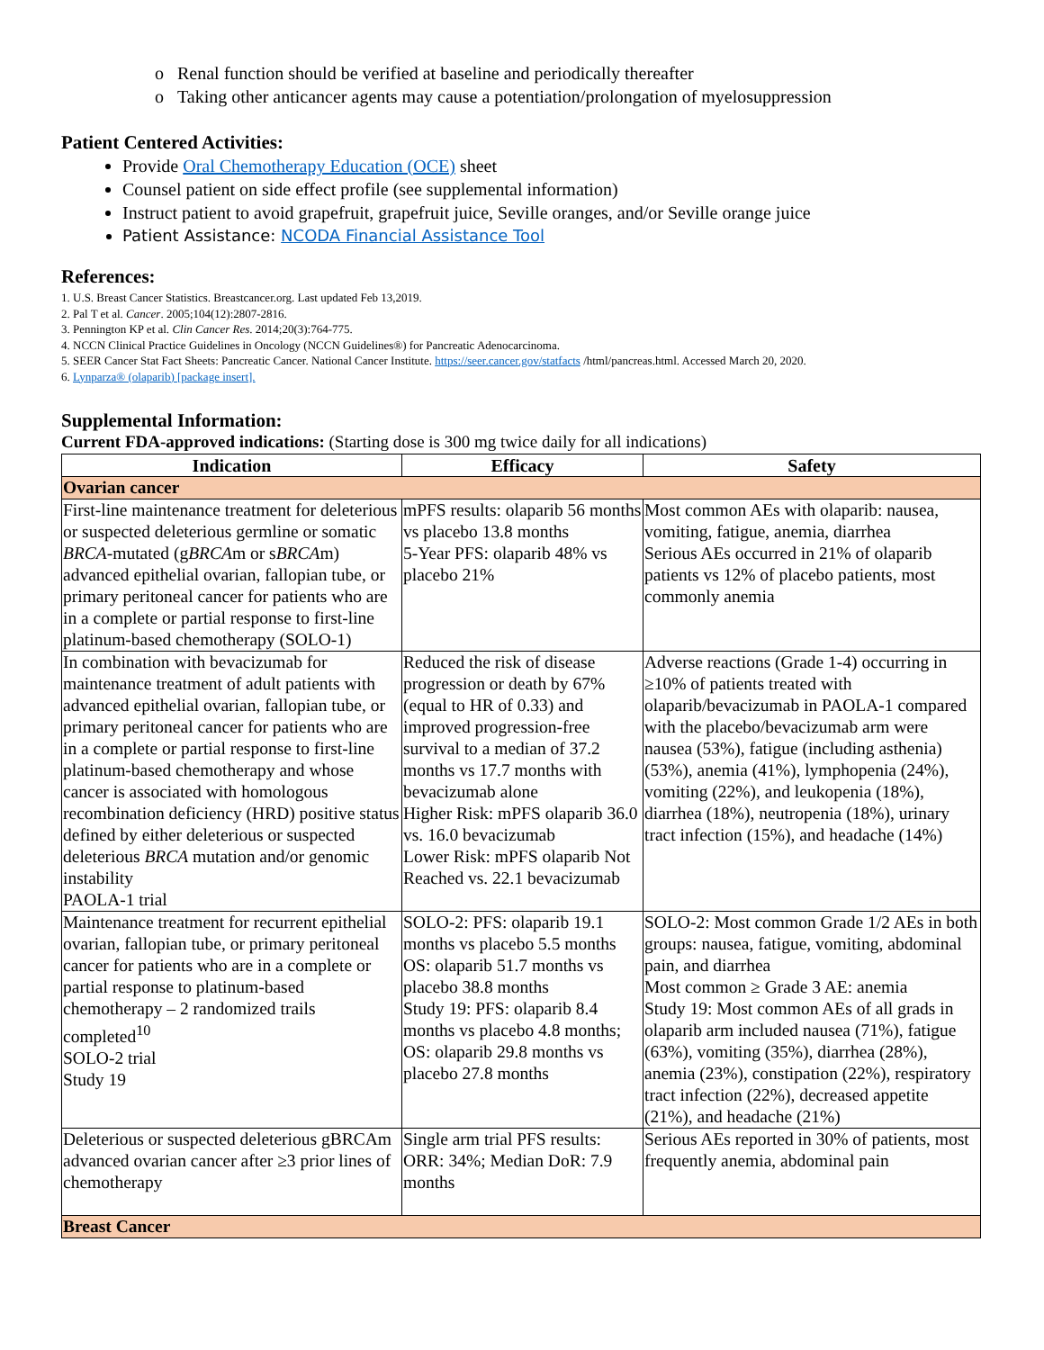o Renal function should be verified at baseline and periodically thereafter
o Taking other anticancer agents may cause a potentiation/prolongation of myelosuppression
Patient Centered Activities:
Provide Oral Chemotherapy Education (OCE) sheet
Counsel patient on side effect profile (see supplemental information)
Instruct patient to avoid grapefruit, grapefruit juice, Seville oranges, and/or Seville orange juice
Patient Assistance: NCODA Financial Assistance Tool
References:
1. U.S. Breast Cancer Statistics. Breastcancer.org. Last updated Feb 13,2019.
2. Pal T et al. Cancer. 2005;104(12):2807-2816.
3. Pennington KP et al. Clin Cancer Res. 2014;20(3):764-775.
4. NCCN Clinical Practice Guidelines in Oncology (NCCN Guidelines®) for Pancreatic Adenocarcinoma.
5. SEER Cancer Stat Fact Sheets: Pancreatic Cancer. National Cancer Institute. https://seer.cancer.gov/statfacts /html/pancreas.html. Accessed March 20, 2020.
6. Lynparza® (olaparib) [package insert].
Supplemental Information:
Current FDA-approved indications: (Starting dose is 300 mg twice daily for all indications)
| Indication | Efficacy | Safety |
| --- | --- | --- |
| Ovarian cancer | | |
| First-line maintenance treatment for deleterious or suspected deleterious germline or somatic BRCA -mutated (g BRCA m or s BRCA m) advanced epithelial ovarian, fallopian tube, or primary peritoneal cancer for patients who are in a complete or partial response to first-line platinum-based chemotherapy (SOLO-1) | mPFS results: olaparib 56 months vs placebo 13.8 months 5-Year PFS: olaparib 48% vs placebo 21% | Most common AEs with olaparib: nausea, vomiting, fatigue, anemia, diarrhea Serious AEs occurred in 21% of olaparib patients vs 12% of placebo patients, most commonly anemia |
| In combination with bevacizumab for maintenance treatment of adult patients with advanced epithelial ovarian, fallopian tube, or primary peritoneal cancer for patients who are in a complete or partial response to first-line platinum-based chemotherapy and whose cancer is associated with homologous recombination deficiency (HRD) positive status defined by either deleterious or suspected deleterious BRCA mutation and/or genomic instability PAOLA-1 trial | Reduced the risk of disease progression or death by 67% (equal to HR of 0.33) and improved progression-free survival to a median of 37.2 months vs 17.7 months with bevacizumab alone Higher Risk: mPFS olaparib 36.0 vs. 16.0 bevacizumab Lower Risk: mPFS olaparib Not Reached vs. 22.1 bevacizumab | Adverse reactions (Grade 1-4) occurring in ≥10% of patients treated with olaparib/bevacizumab in PAOLA-1 compared with the placebo/bevacizumab arm were nausea (53%), fatigue (including asthenia) (53%), anemia (41%), lymphopenia (24%), vomiting (22%), and leukopenia (18%), diarrhea (18%), neutropenia (18%), urinary tract infection (15%), and headache (14%) |
| Maintenance treatment for recurrent epithelial ovarian, fallopian tube, or primary peritoneal cancer for patients who are in a complete or partial response to platinum-based chemotherapy – 2 randomized trails completed<sup>10</sup> SOLO-2 trial Study 19 | SOLO-2: PFS: olaparib 19.1 months vs placebo 5.5 months OS: olaparib 51.7 months vs placebo 38.8 months Study 19: PFS: olaparib 8.4 months vs placebo 4.8 months; OS: olaparib 29.8 months vs placebo 27.8 months | SOLO-2: Most common Grade 1/2 AEs in both groups: nausea, fatigue, vomiting, abdominal pain, and diarrhea Most common ≥ Grade 3 AE: anemia Study 19: Most common AEs of all grads in olaparib arm included nausea (71%), fatigue (63%), vomiting (35%), diarrhea (28%), anemia (23%), constipation (22%), respiratory tract infection (22%), decreased appetite (21%), and headache (21%) |
| Deleterious or suspected deleterious gBRCAm advanced ovarian cancer after ≥3 prior lines of chemotherapy | Single arm trial PFS results: ORR: 34%; Median DoR: 7.9 months | Serious AEs reported in 30% of patients, most frequently anemia, abdominal pain |
| Breast Cancer | | |